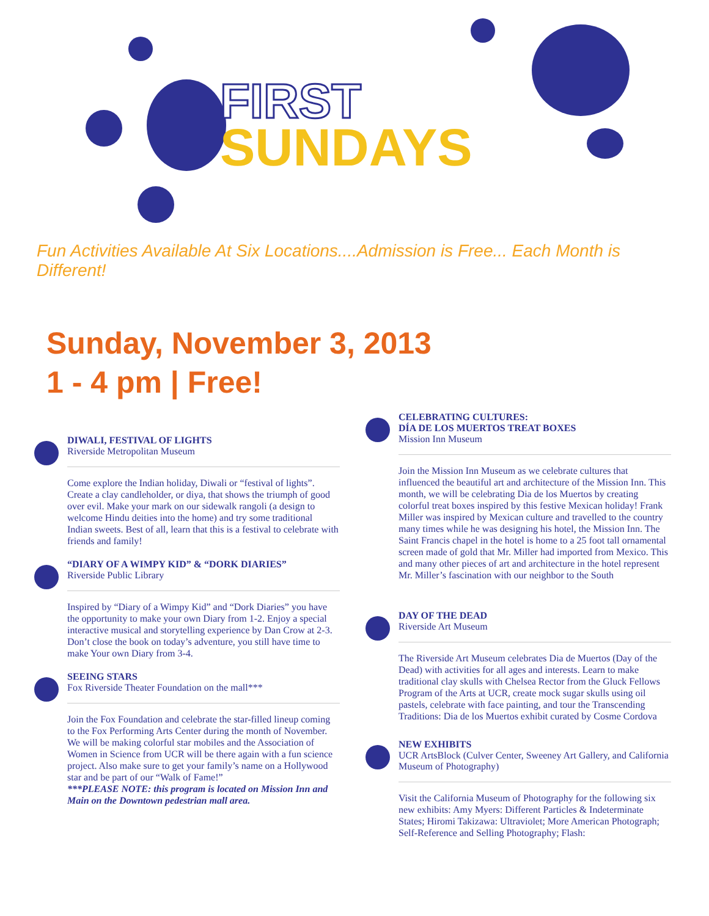FIRST
SUNDAYS
Fun Activities Available At Six Locations....Admission is Free... Each Month is Different!
Sunday, November 3, 2013
1 - 4 pm | Free!
DIWALI, FESTIVAL OF LIGHTS
Riverside Metropolitan Museum
Come explore the Indian holiday, Diwali or “festival of lights”. Create a clay candleholder, or diya, that shows the triumph of good over evil. Make your mark on our sidewalk rangoli (a design to welcome Hindu deities into the home) and try some traditional Indian sweets. Best of all, learn that this is a festival to celebrate with friends and family!
“DIARY OF A WIMPY KID” & “DORK DIARIES”
Riverside Public Library
Inspired by “Diary of a Wimpy Kid” and “Dork Diaries” you have the opportunity to make your own Diary from 1-2. Enjoy a special interactive musical and storytelling experience by Dan Crow at 2-3. Don’t close the book on today’s adventure, you still have time to make Your own Diary from 3-4.
SEEING STARS
Fox Riverside Theater Foundation on the mall***
Join the Fox Foundation and celebrate the star-filled lineup coming to the Fox Performing Arts Center during the month of November. We will be making colorful star mobiles and the Association of Women in Science from UCR will be there again with a fun science project. Also make sure to get your family’s name on a Hollywood star and be part of our “Walk of Fame!”
***PLEASE NOTE: this program is located on Mission Inn and Main on the Downtown pedestrian mall area.
CELEBRATING CULTURES:
DÍA DE LOS MUERTOS TREAT BOXES
Mission Inn Museum
Join the Mission Inn Museum as we celebrate cultures that influenced the beautiful art and architecture of the Mission Inn. This month, we will be celebrating Dia de los Muertos by creating colorful treat boxes inspired by this festive Mexican holiday! Frank Miller was inspired by Mexican culture and travelled to the country many times while he was designing his hotel, the Mission Inn. The Saint Francis chapel in the hotel is home to a 25 foot tall ornamental screen made of gold that Mr. Miller had imported from Mexico. This and many other pieces of art and architecture in the hotel represent Mr. Miller’s fascination with our neighbor to the South
DAY OF THE DEAD
Riverside Art Museum
The Riverside Art Museum celebrates Dia de Muertos (Day of the Dead) with activities for all ages and interests. Learn to make traditional clay skulls with Chelsea Rector from the Gluck Fellows Program of the Arts at UCR, create mock sugar skulls using oil pastels, celebrate with face painting, and tour the Transcending Traditions: Dia de los Muertos exhibit curated by Cosme Cordova
NEW EXHIBITS
UCR ArtsBlock (Culver Center, Sweeney Art Gallery, and California Museum of Photography)
Visit the California Museum of Photography for the following six new exhibits: Amy Myers: Different Particles & Indeterminate States; Hiromi Takizawa: Ultraviolet; More American Photograph; Self-Reference and Selling Photography; Flash: